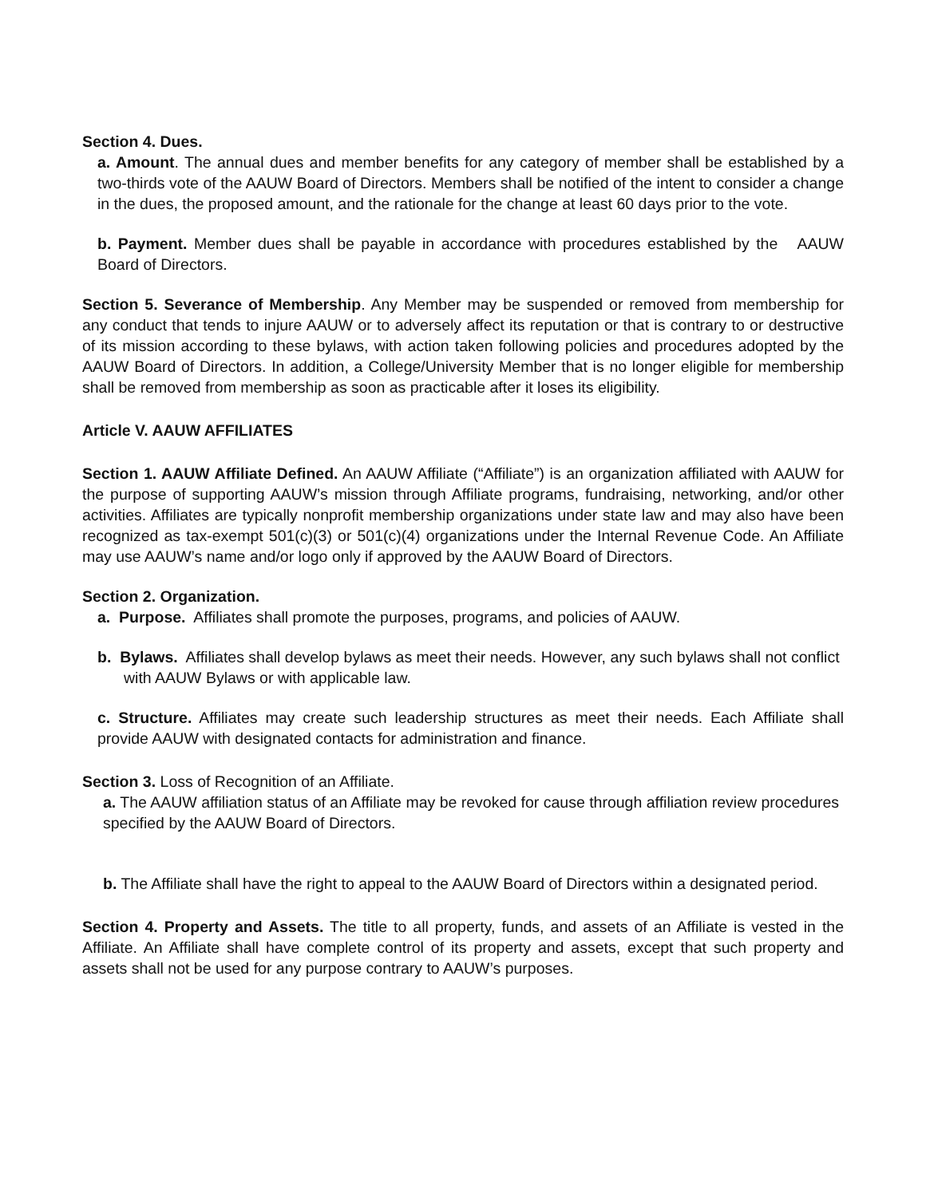Section 4. Dues.
a. Amount. The annual dues and member benefits for any category of member shall be established by a two-thirds vote of the AAUW Board of Directors. Members shall be notified of the intent to consider a change in the dues, the proposed amount, and the rationale for the change at least 60 days prior to the vote.
b. Payment. Member dues shall be payable in accordance with procedures established by the AAUW Board of Directors.
Section 5. Severance of Membership. Any Member may be suspended or removed from membership for any conduct that tends to injure AAUW or to adversely affect its reputation or that is contrary to or destructive of its mission according to these bylaws, with action taken following policies and procedures adopted by the AAUW Board of Directors. In addition, a College/University Member that is no longer eligible for membership shall be removed from membership as soon as practicable after it loses its eligibility.
Article V. AAUW AFFILIATES
Section 1. AAUW Affiliate Defined. An AAUW Affiliate (“Affiliate”) is an organization affiliated with AAUW for the purpose of supporting AAUW’s mission through Affiliate programs, fundraising, networking, and/or other activities. Affiliates are typically nonprofit membership organizations under state law and may also have been recognized as tax-exempt 501(c)(3) or 501(c)(4) organizations under the Internal Revenue Code. An Affiliate may use AAUW’s name and/or logo only if approved by the AAUW Board of Directors.
Section 2. Organization.
a. Purpose. Affiliates shall promote the purposes, programs, and policies of AAUW.
b. Bylaws. Affiliates shall develop bylaws as meet their needs. However, any such bylaws shall not conflict with AAUW Bylaws or with applicable law.
c. Structure. Affiliates may create such leadership structures as meet their needs. Each Affiliate shall provide AAUW with designated contacts for administration and finance.
Section 3. Loss of Recognition of an Affiliate.
a. The AAUW affiliation status of an Affiliate may be revoked for cause through affiliation review procedures specified by the AAUW Board of Directors.
b. The Affiliate shall have the right to appeal to the AAUW Board of Directors within a designated period.
Section 4. Property and Assets. The title to all property, funds, and assets of an Affiliate is vested in the Affiliate. An Affiliate shall have complete control of its property and assets, except that such property and assets shall not be used for any purpose contrary to AAUW’s purposes.